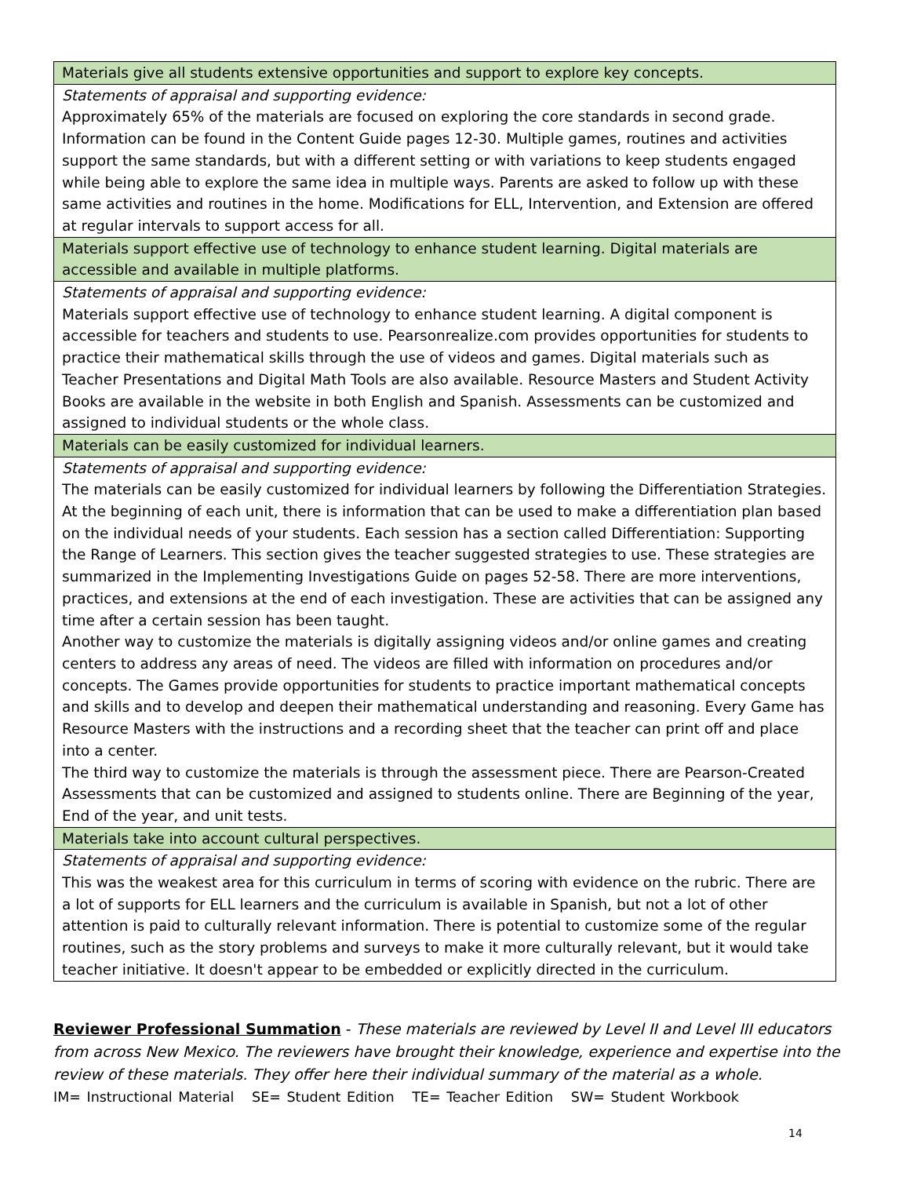| Materials give all students extensive opportunities and support to explore key concepts. |
| Statements of appraisal and supporting evidence: Approximately 65% of the materials are focused on exploring the core standards in second grade. Information can be found in the Content Guide pages 12-30. Multiple games, routines and activities support the same standards, but with a different setting or with variations to keep students engaged while being able to explore the same idea in multiple ways. Parents are asked to follow up with these same activities and routines in the home. Modifications for ELL, Intervention, and Extension are offered at regular intervals to support access for all. |
| Materials support effective use of technology to enhance student learning. Digital materials are accessible and available in multiple platforms. |
| Statements of appraisal and supporting evidence: Materials support effective use of technology to enhance student learning. A digital component is accessible for teachers and students to use. Pearsonrealize.com provides opportunities for students to practice their mathematical skills through the use of videos and games. Digital materials such as Teacher Presentations and Digital Math Tools are also available. Resource Masters and Student Activity Books are available in the website in both English and Spanish. Assessments can be customized and assigned to individual students or the whole class. |
| Materials can be easily customized for individual learners. |
| Statements of appraisal and supporting evidence: The materials can be easily customized for individual learners by following the Differentiation Strategies. At the beginning of each unit, there is information that can be used to make a differentiation plan based on the individual needs of your students. Each session has a section called Differentiation: Supporting the Range of Learners. This section gives the teacher suggested strategies to use. These strategies are summarized in the Implementing Investigations Guide on pages 52-58. There are more interventions, practices, and extensions at the end of each investigation. These are activities that can be assigned any time after a certain session has been taught. Another way to customize the materials is digitally assigning videos and/or online games and creating centers to address any areas of need. The videos are filled with information on procedures and/or concepts. The Games provide opportunities for students to practice important mathematical concepts and skills and to develop and deepen their mathematical understanding and reasoning. Every Game has Resource Masters with the instructions and a recording sheet that the teacher can print off and place into a center. The third way to customize the materials is through the assessment piece. There are Pearson-Created Assessments that can be customized and assigned to students online. There are Beginning of the year, End of the year, and unit tests. |
| Materials take into account cultural perspectives. |
| Statements of appraisal and supporting evidence: This was the weakest area for this curriculum in terms of scoring with evidence on the rubric. There are a lot of supports for ELL learners and the curriculum is available in Spanish, but not a lot of other attention is paid to culturally relevant information. There is potential to customize some of the regular routines, such as the story problems and surveys to make it more culturally relevant, but it would take teacher initiative. It doesn't appear to be embedded or explicitly directed in the curriculum. |
Reviewer Professional Summation - These materials are reviewed by Level II and Level III educators from across New Mexico. The reviewers have brought their knowledge, experience and expertise into the review of these materials. They offer here their individual summary of the material as a whole.
IM= Instructional Material SE= Student Edition TE= Teacher Edition SW= Student Workbook
14